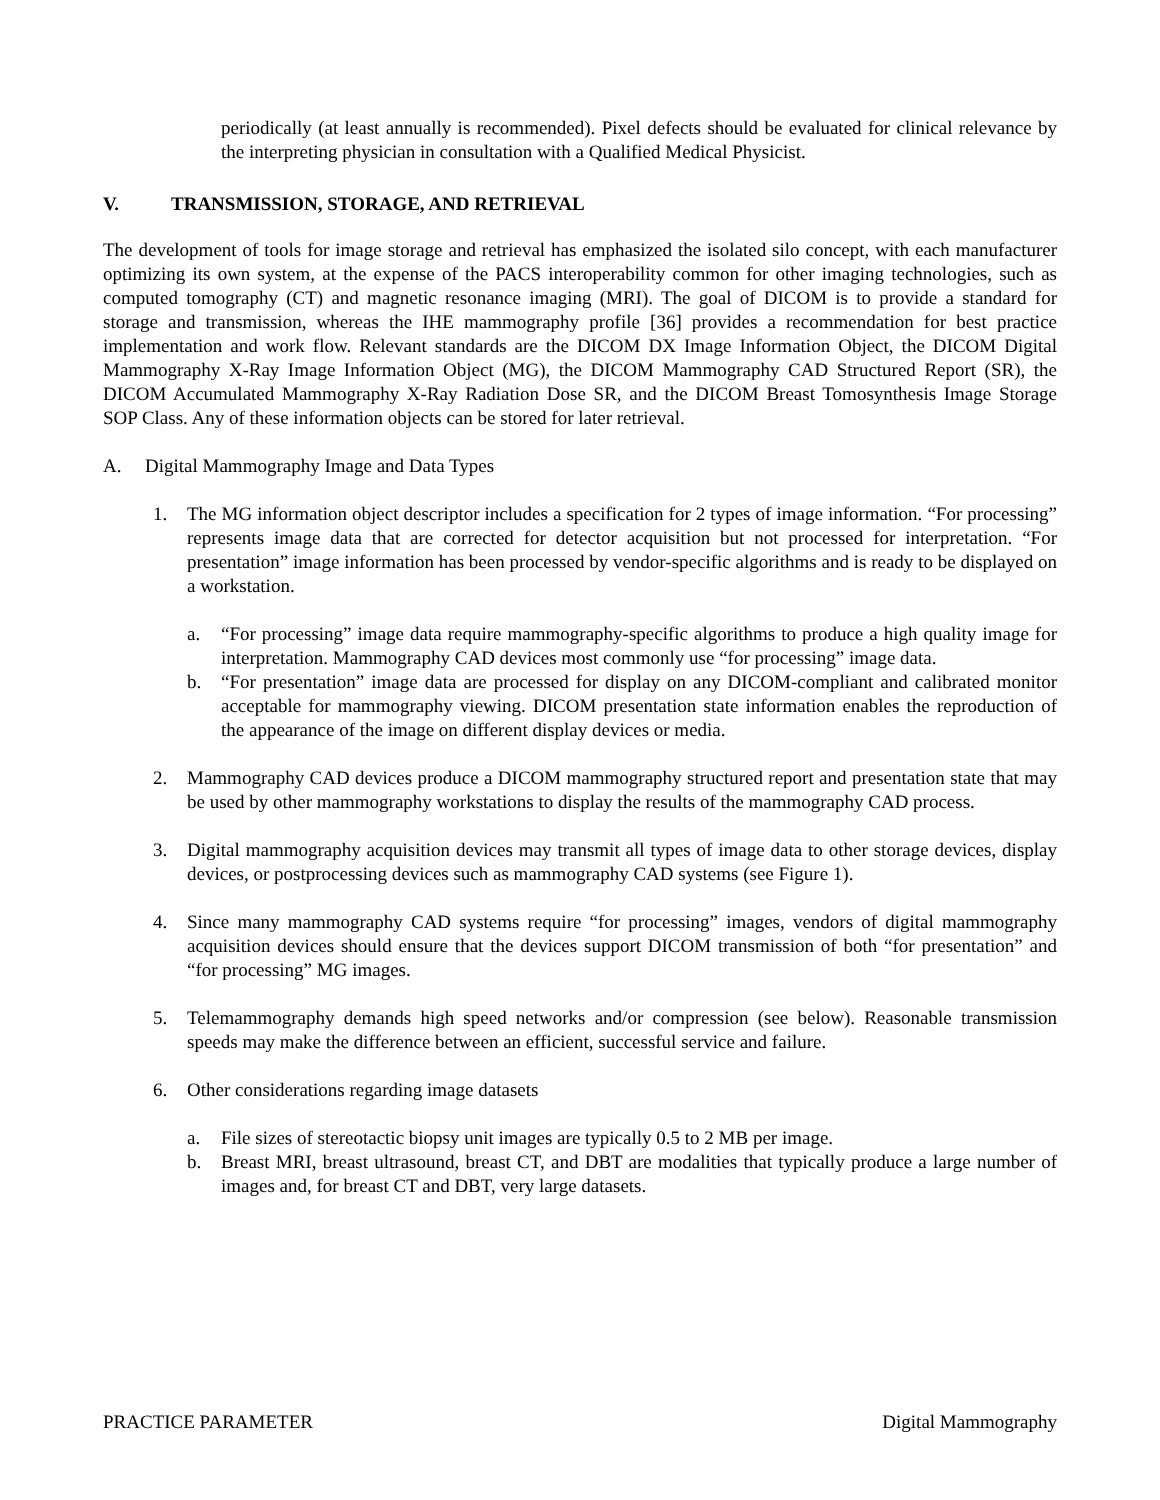periodically (at least annually is recommended). Pixel defects should be evaluated for clinical relevance by the interpreting physician in consultation with a Qualified Medical Physicist.
V. TRANSMISSION, STORAGE, AND RETRIEVAL
The development of tools for image storage and retrieval has emphasized the isolated silo concept, with each manufacturer optimizing its own system, at the expense of the PACS interoperability common for other imaging technologies, such as computed tomography (CT) and magnetic resonance imaging (MRI). The goal of DICOM is to provide a standard for storage and transmission, whereas the IHE mammography profile [36] provides a recommendation for best practice implementation and work flow. Relevant standards are the DICOM DX Image Information Object, the DICOM Digital Mammography X-Ray Image Information Object (MG), the DICOM Mammography CAD Structured Report (SR), the DICOM Accumulated Mammography X-Ray Radiation Dose SR, and the DICOM Breast Tomosynthesis Image Storage SOP Class. Any of these information objects can be stored for later retrieval.
A. Digital Mammography Image and Data Types
1. The MG information object descriptor includes a specification for 2 types of image information. “For processing” represents image data that are corrected for detector acquisition but not processed for interpretation. “For presentation” image information has been processed by vendor-specific algorithms and is ready to be displayed on a workstation.
a. “For processing” image data require mammography-specific algorithms to produce a high quality image for interpretation. Mammography CAD devices most commonly use “for processing” image data.
b. “For presentation” image data are processed for display on any DICOM-compliant and calibrated monitor acceptable for mammography viewing. DICOM presentation state information enables the reproduction of the appearance of the image on different display devices or media.
2. Mammography CAD devices produce a DICOM mammography structured report and presentation state that may be used by other mammography workstations to display the results of the mammography CAD process.
3. Digital mammography acquisition devices may transmit all types of image data to other storage devices, display devices, or postprocessing devices such as mammography CAD systems (see Figure 1).
4. Since many mammography CAD systems require “for processing” images, vendors of digital mammography acquisition devices should ensure that the devices support DICOM transmission of both “for presentation” and “for processing” MG images.
5. Telemammography demands high speed networks and/or compression (see below). Reasonable transmission speeds may make the difference between an efficient, successful service and failure.
6. Other considerations regarding image datasets
a. File sizes of stereotactic biopsy unit images are typically 0.5 to 2 MB per image.
b. Breast MRI, breast ultrasound, breast CT, and DBT are modalities that typically produce a large number of images and, for breast CT and DBT, very large datasets.
PRACTICE PARAMETER Digital Mammography